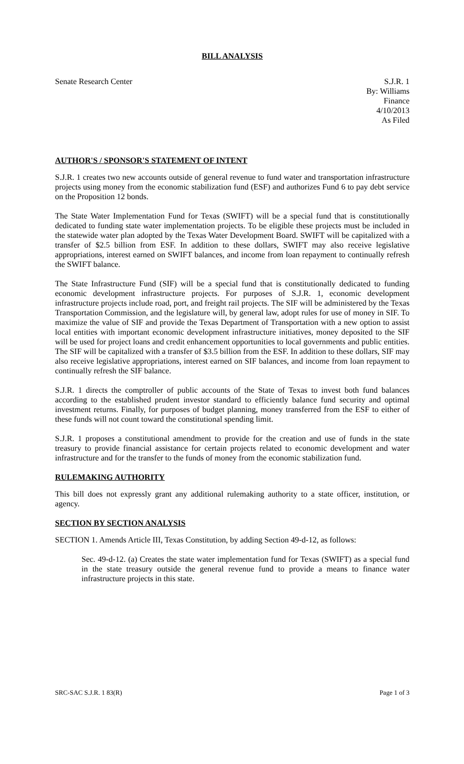BILL ANALYSIS
Senate Research Center S.J.R. 1
By: Williams
Finance
4/10/2013
As Filed
AUTHOR'S / SPONSOR'S STATEMENT OF INTENT
S.J.R. 1 creates two new accounts outside of general revenue to fund water and transportation infrastructure projects using money from the economic stabilization fund (ESF) and authorizes Fund 6 to pay debt service on the Proposition 12 bonds.
The State Water Implementation Fund for Texas (SWIFT) will be a special fund that is constitutionally dedicated to funding state water implementation projects. To be eligible these projects must be included in the statewide water plan adopted by the Texas Water Development Board. SWIFT will be capitalized with a transfer of $2.5 billion from ESF. In addition to these dollars, SWIFT may also receive legislative appropriations, interest earned on SWIFT balances, and income from loan repayment to continually refresh the SWIFT balance.
The State Infrastructure Fund (SIF) will be a special fund that is constitutionally dedicated to funding economic development infrastructure projects. For purposes of S.J.R. 1, economic development infrastructure projects include road, port, and freight rail projects. The SIF will be administered by the Texas Transportation Commission, and the legislature will, by general law, adopt rules for use of money in SIF. To maximize the value of SIF and provide the Texas Department of Transportation with a new option to assist local entities with important economic development infrastructure initiatives, money deposited to the SIF will be used for project loans and credit enhancement opportunities to local governments and public entities. The SIF will be capitalized with a transfer of $3.5 billion from the ESF. In addition to these dollars, SIF may also receive legislative appropriations, interest earned on SIF balances, and income from loan repayment to continually refresh the SIF balance.
S.J.R. 1 directs the comptroller of public accounts of the State of Texas to invest both fund balances according to the established prudent investor standard to efficiently balance fund security and optimal investment returns. Finally, for purposes of budget planning, money transferred from the ESF to either of these funds will not count toward the constitutional spending limit.
S.J.R. 1 proposes a constitutional amendment to provide for the creation and use of funds in the state treasury to provide financial assistance for certain projects related to economic development and water infrastructure and for the transfer to the funds of money from the economic stabilization fund.
RULEMAKING AUTHORITY
This bill does not expressly grant any additional rulemaking authority to a state officer, institution, or agency.
SECTION BY SECTION ANALYSIS
SECTION 1. Amends Article III, Texas Constitution, by adding Section 49-d-12, as follows:
Sec. 49-d-12. (a) Creates the state water implementation fund for Texas (SWIFT) as a special fund in the state treasury outside the general revenue fund to provide a means to finance water infrastructure projects in this state.
SRC-SAC S.J.R. 1 83(R) Page 1 of 3